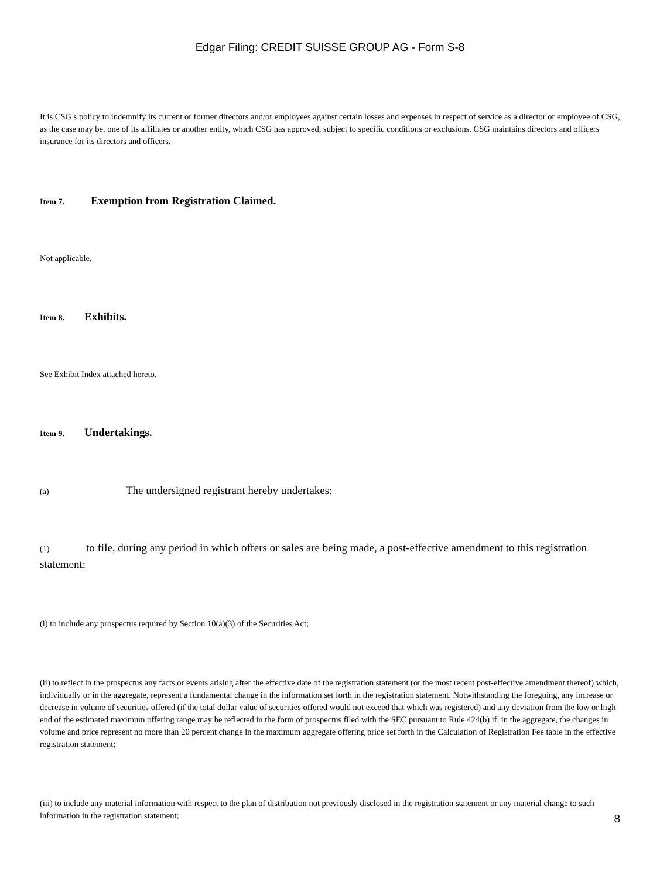Edgar Filing: CREDIT SUISSE GROUP AG - Form S-8
It is CSG s policy to indemnify its current or former directors and/or employees against certain losses and expenses in respect of service as a director or employee of CSG, as the case may be, one of its affiliates or another entity, which CSG has approved, subject to specific conditions or exclusions. CSG maintains directors and officers insurance for its directors and officers.
Item 7. Exemption from Registration Claimed.
Not applicable.
Item 8. Exhibits.
See Exhibit Index attached hereto.
Item 9. Undertakings.
(a) The undersigned registrant hereby undertakes:
(1) to file, during any period in which offers or sales are being made, a post-effective amendment to this registration statement:
(i) to include any prospectus required by Section 10(a)(3) of the Securities Act;
(ii) to reflect in the prospectus any facts or events arising after the effective date of the registration statement (or the most recent post-effective amendment thereof) which, individually or in the aggregate, represent a fundamental change in the information set forth in the registration statement. Notwithstanding the foregoing, any increase or decrease in volume of securities offered (if the total dollar value of securities offered would not exceed that which was registered) and any deviation from the low or high end of the estimated maximum offering range may be reflected in the form of prospectus filed with the SEC pursuant to Rule 424(b) if, in the aggregate, the changes in volume and price represent no more than 20 percent change in the maximum aggregate offering price set forth in the Calculation of Registration Fee table in the effective registration statement;
(iii) to include any material information with respect to the plan of distribution not previously disclosed in the registration statement or any material change to such information in the registration statement;
8